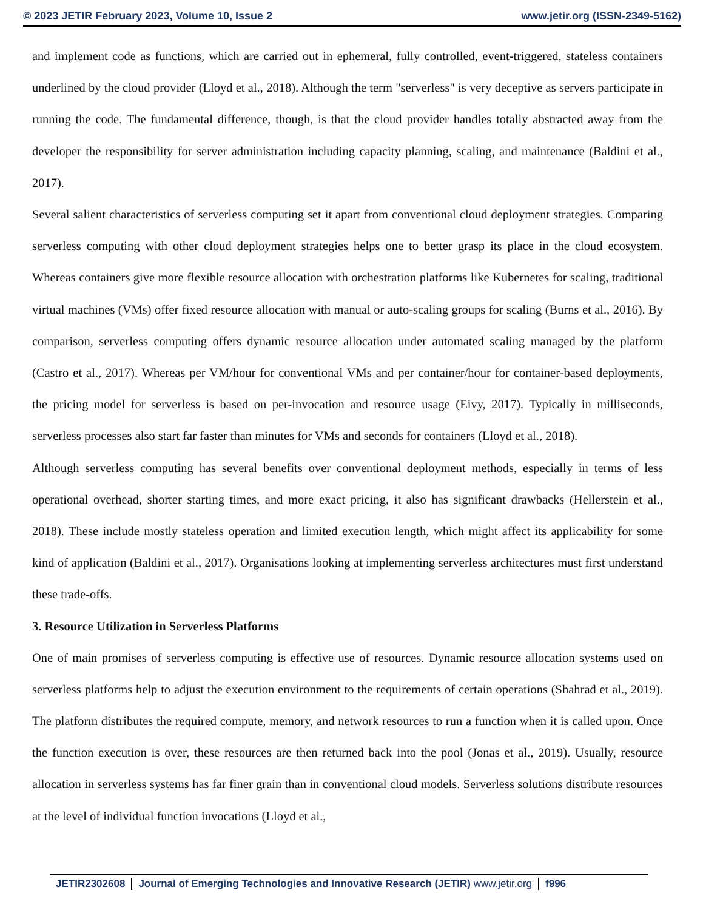© 2023 JETIR February 2023, Volume 10, Issue 2 www.jetir.org (ISSN-2349-5162)
and implement code as functions, which are carried out in ephemeral, fully controlled, event-triggered, stateless containers underlined by the cloud provider (Lloyd et al., 2018). Although the term "serverless" is very deceptive as servers participate in running the code. The fundamental difference, though, is that the cloud provider handles totally abstracted away from the developer the responsibility for server administration including capacity planning, scaling, and maintenance (Baldini et al., 2017).
Several salient characteristics of serverless computing set it apart from conventional cloud deployment strategies. Comparing serverless computing with other cloud deployment strategies helps one to better grasp its place in the cloud ecosystem. Whereas containers give more flexible resource allocation with orchestration platforms like Kubernetes for scaling, traditional virtual machines (VMs) offer fixed resource allocation with manual or auto-scaling groups for scaling (Burns et al., 2016). By comparison, serverless computing offers dynamic resource allocation under automated scaling managed by the platform (Castro et al., 2017). Whereas per VM/hour for conventional VMs and per container/hour for container-based deployments, the pricing model for serverless is based on per-invocation and resource usage (Eivy, 2017). Typically in milliseconds, serverless processes also start far faster than minutes for VMs and seconds for containers (Lloyd et al., 2018).
Although serverless computing has several benefits over conventional deployment methods, especially in terms of less operational overhead, shorter starting times, and more exact pricing, it also has significant drawbacks (Hellerstein et al., 2018). These include mostly stateless operation and limited execution length, which might affect its applicability for some kind of application (Baldini et al., 2017). Organisations looking at implementing serverless architectures must first understand these trade-offs.
3. Resource Utilization in Serverless Platforms
One of main promises of serverless computing is effective use of resources. Dynamic resource allocation systems used on serverless platforms help to adjust the execution environment to the requirements of certain operations (Shahrad et al., 2019). The platform distributes the required compute, memory, and network resources to run a function when it is called upon. Once the function execution is over, these resources are then returned back into the pool (Jonas et al., 2019). Usually, resource allocation in serverless systems has far finer grain than in conventional cloud models. Serverless solutions distribute resources at the level of individual function invocations (Lloyd et al.,
JETIR2302608 Journal of Emerging Technologies and Innovative Research (JETIR) www.jetir.org f996